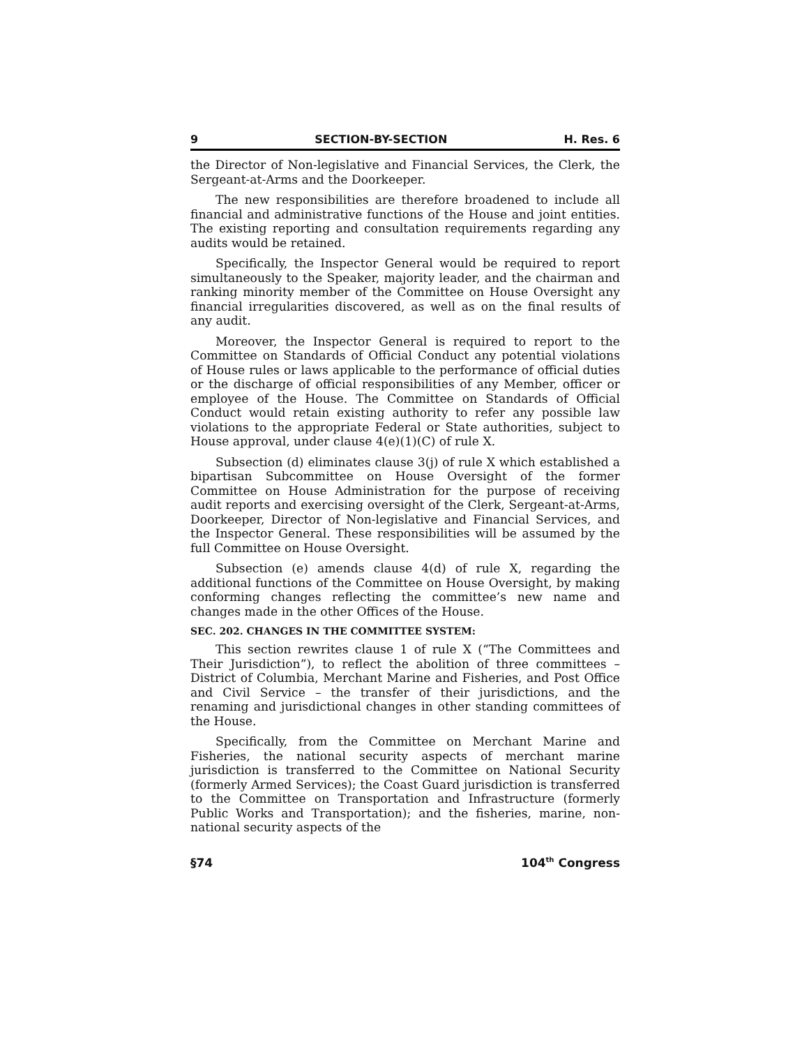9 SECTION-BY-SECTION H. Res. 6
the Director of Non-legislative and Financial Services, the Clerk, the Sergeant-at-Arms and the Doorkeeper.
The new responsibilities are therefore broadened to include all financial and administrative functions of the House and joint entities. The existing reporting and consultation requirements regarding any audits would be retained.
Specifically, the Inspector General would be required to report simultaneously to the Speaker, majority leader, and the chairman and ranking minority member of the Committee on House Oversight any financial irregularities discovered, as well as on the final results of any audit.
Moreover, the Inspector General is required to report to the Committee on Standards of Official Conduct any potential violations of House rules or laws applicable to the performance of official duties or the discharge of official responsibilities of any Member, officer or employee of the House. The Committee on Standards of Official Conduct would retain existing authority to refer any possible law violations to the appropriate Federal or State authorities, subject to House approval, under clause 4(e)(1)(C) of rule X.
Subsection (d) eliminates clause 3(j) of rule X which established a bipartisan Subcommittee on House Oversight of the former Committee on House Administration for the purpose of receiving audit reports and exercising oversight of the Clerk, Sergeant-at-Arms, Doorkeeper, Director of Non-legislative and Financial Services, and the Inspector General. These responsibilities will be assumed by the full Committee on House Oversight.
Subsection (e) amends clause 4(d) of rule X, regarding the additional functions of the Committee on House Oversight, by making conforming changes reflecting the committee’s new name and changes made in the other Offices of the House.
SEC. 202. CHANGES IN THE COMMITTEE SYSTEM:
This section rewrites clause 1 of rule X (“The Committees and Their Jurisdiction”), to reflect the abolition of three committees – District of Columbia, Merchant Marine and Fisheries, and Post Office and Civil Service – the transfer of their jurisdictions, and the renaming and jurisdictional changes in other standing committees of the House.
Specifically, from the Committee on Merchant Marine and Fisheries, the national security aspects of merchant marine jurisdiction is transferred to the Committee on National Security (formerly Armed Services); the Coast Guard jurisdiction is transferred to the Committee on Transportation and Infrastructure (formerly Public Works and Transportation); and the fisheries, marine, non-national security aspects of the
§74 104<sup>th</sup> Congress